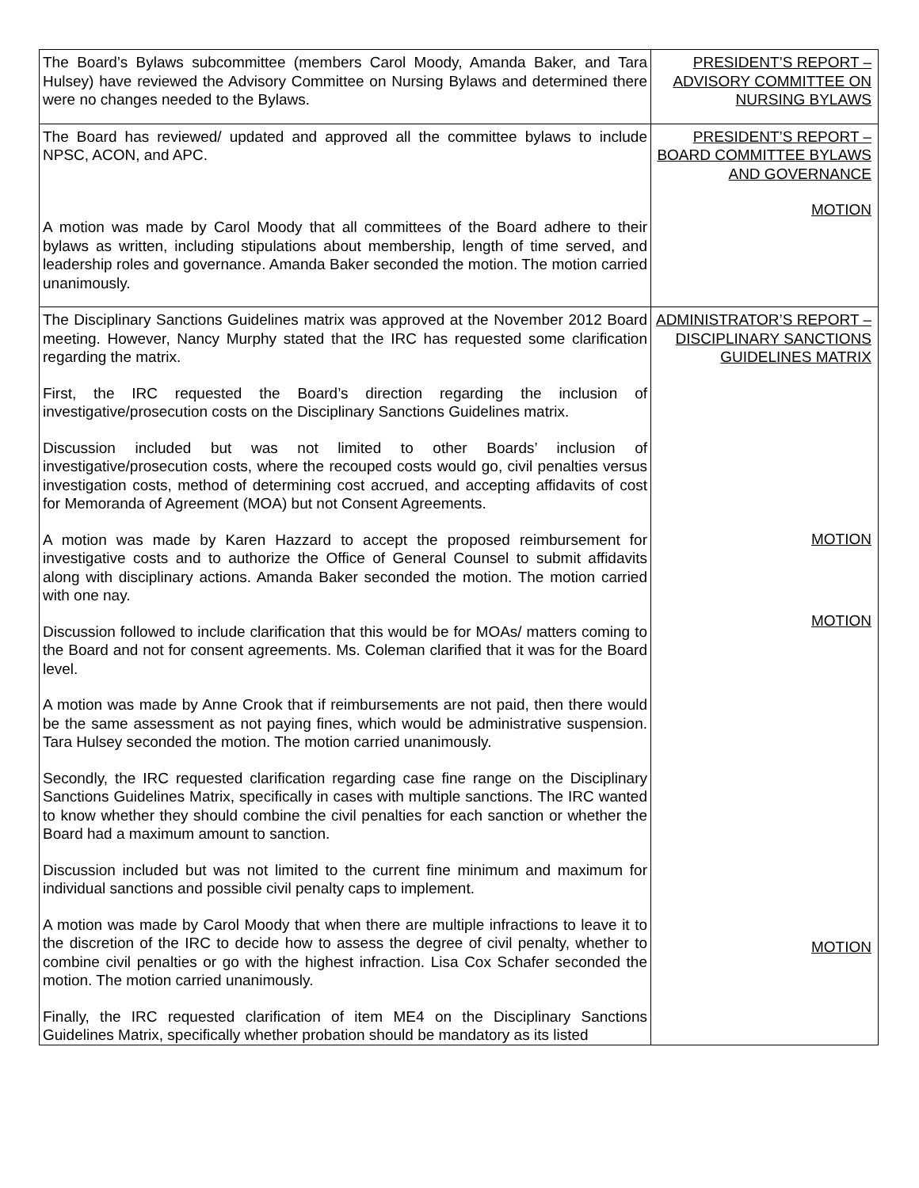| The Board’s Bylaws subcommittee (members Carol Moody, Amanda Baker, and Tara Hulsey) have reviewed the Advisory Committee on Nursing Bylaws and determined there were no changes needed to the Bylaws. | PRESIDENT’S REPORT – ADVISORY COMMITTEE ON NURSING BYLAWS |
| The Board has reviewed/ updated and approved all the committee bylaws to include NPSC, ACON, and APC. A motion was made by Carol Moody that all committees of the Board adhere to their bylaws as written, including stipulations about membership, length of time served, and leadership roles and governance. Amanda Baker seconded the motion. The motion carried unanimously. | PRESIDENT’S REPORT – BOARD COMMITTEE BYLAWS AND GOVERNANCE MOTION |
| The Disciplinary Sanctions Guidelines matrix was approved at the November 2012 Board meeting. However, Nancy Murphy stated that the IRC has requested some clarification regarding the matrix. First, the IRC requested the Board’s direction regarding the inclusion of investigative/prosecution costs on the Disciplinary Sanctions Guidelines matrix. Discussion included but was not limited to other Boards’ inclusion of investigative/prosecution costs, where the recouped costs would go, civil penalties versus investigation costs, method of determining cost accrued, and accepting affidavits of cost for Memoranda of Agreement (MOA) but not Consent Agreements. A motion was made by Karen Hazzard to accept the proposed reimbursement for investigative costs and to authorize the Office of General Counsel to submit affidavits along with disciplinary actions. Amanda Baker seconded the motion. The motion carried with one nay. Discussion followed to include clarification that this would be for MOAs/ matters coming to the Board and not for consent agreements. Ms. Coleman clarified that it was for the Board level. A motion was made by Anne Crook that if reimbursements are not paid, then there would be the same assessment as not paying fines, which would be administrative suspension. Tara Hulsey seconded the motion. The motion carried unanimously. Secondly, the IRC requested clarification regarding case fine range on the Disciplinary Sanctions Guidelines Matrix, specifically in cases with multiple sanctions. The IRC wanted to know whether they should combine the civil penalties for each sanction or whether the Board had a maximum amount to sanction. Discussion included but was not limited to the current fine minimum and maximum for individual sanctions and possible civil penalty caps to implement. A motion was made by Carol Moody that when there are multiple infractions to leave it to the discretion of the IRC to decide how to assess the degree of civil penalty, whether to combine civil penalties or go with the highest infraction. Lisa Cox Schafer seconded the motion. The motion carried unanimously. Finally, the IRC requested clarification of item ME4 on the Disciplinary Sanctions Guidelines Matrix, specifically whether probation should be mandatory as its listed | ADMINISTRATOR’S REPORT – DISCIPLINARY SANCTIONS GUIDELINES MATRIX MOTION MOTION MOTION |